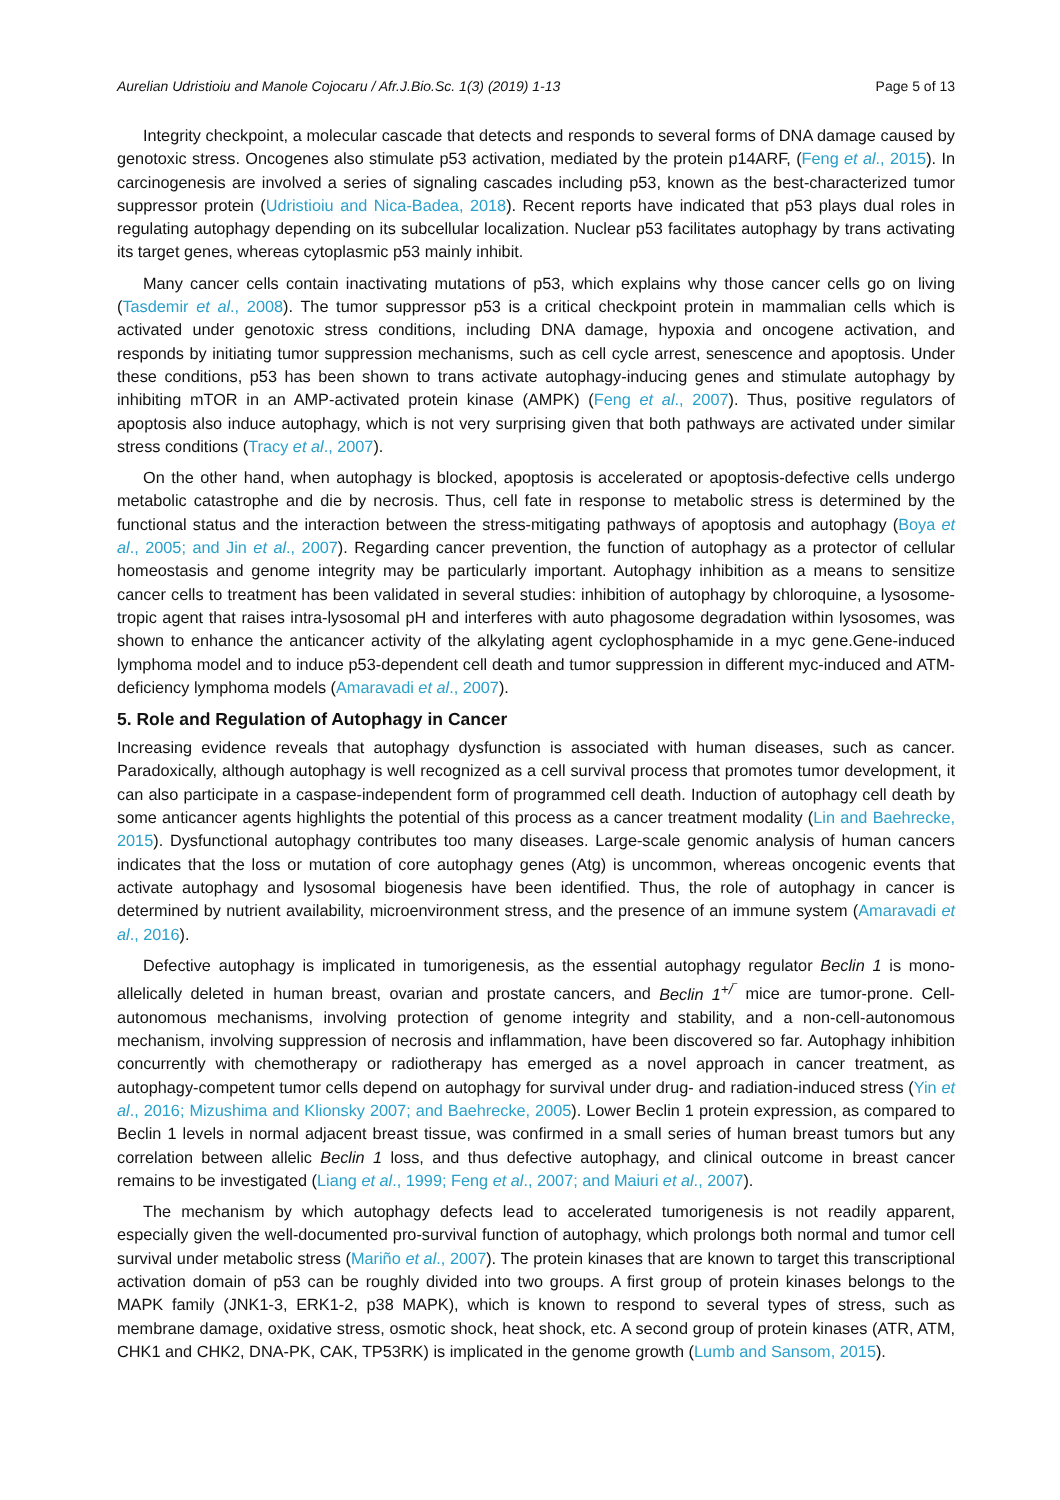Aurelian Udristioiu and Manole Cojocaru / Afr.J.Bio.Sc. 1(3) (2019) 1-13 Page 5 of 13
Integrity checkpoint, a molecular cascade that detects and responds to several forms of DNA damage caused by genotoxic stress. Oncogenes also stimulate p53 activation, mediated by the protein p14ARF, (Feng et al., 2015). In carcinogenesis are involved a series of signaling cascades including p53, known as the best-characterized tumor suppressor protein (Udristioiu and Nica-Badea, 2018). Recent reports have indicated that p53 plays dual roles in regulating autophagy depending on its subcellular localization. Nuclear p53 facilitates autophagy by trans activating its target genes, whereas cytoplasmic p53 mainly inhibit.
Many cancer cells contain inactivating mutations of p53, which explains why those cancer cells go on living (Tasdemir et al., 2008). The tumor suppressor p53 is a critical checkpoint protein in mammalian cells which is activated under genotoxic stress conditions, including DNA damage, hypoxia and oncogene activation, and responds by initiating tumor suppression mechanisms, such as cell cycle arrest, senescence and apoptosis. Under these conditions, p53 has been shown to trans activate autophagy-inducing genes and stimulate autophagy by inhibiting mTOR in an AMP-activated protein kinase (AMPK) (Feng et al., 2007). Thus, positive regulators of apoptosis also induce autophagy, which is not very surprising given that both pathways are activated under similar stress conditions (Tracy et al., 2007).
On the other hand, when autophagy is blocked, apoptosis is accelerated or apoptosis-defective cells undergo metabolic catastrophe and die by necrosis. Thus, cell fate in response to metabolic stress is determined by the functional status and the interaction between the stress-mitigating pathways of apoptosis and autophagy (Boya et al., 2005; and Jin et al., 2007). Regarding cancer prevention, the function of autophagy as a protector of cellular homeostasis and genome integrity may be particularly important. Autophagy inhibition as a means to sensitize cancer cells to treatment has been validated in several studies: inhibition of autophagy by chloroquine, a lysosome-tropic agent that raises intra-lysosomal pH and interferes with auto phagosome degradation within lysosomes, was shown to enhance the anticancer activity of the alkylating agent cyclophosphamide in a myc gene.Gene-induced lymphoma model and to induce p53-dependent cell death and tumor suppression in different myc-induced and ATM-deficiency lymphoma models (Amaravadi et al., 2007).
5. Role and Regulation of Autophagy in Cancer
Increasing evidence reveals that autophagy dysfunction is associated with human diseases, such as cancer. Paradoxically, although autophagy is well recognized as a cell survival process that promotes tumor development, it can also participate in a caspase-independent form of programmed cell death. Induction of autophagy cell death by some anticancer agents highlights the potential of this process as a cancer treatment modality (Lin and Baehrecke, 2015). Dysfunctional autophagy contributes too many diseases. Large-scale genomic analysis of human cancers indicates that the loss or mutation of core autophagy genes (Atg) is uncommon, whereas oncogenic events that activate autophagy and lysosomal biogenesis have been identified. Thus, the role of autophagy in cancer is determined by nutrient availability, microenvironment stress, and the presence of an immune system (Amaravadi et al., 2016).
Defective autophagy is implicated in tumorigenesis, as the essential autophagy regulator Beclin 1 is mono-allelically deleted in human breast, ovarian and prostate cancers, and Beclin 1<sup>+/‾</sup> mice are tumor-prone. Cell-autonomous mechanisms, involving protection of genome integrity and stability, and a non-cell-autonomous mechanism, involving suppression of necrosis and inflammation, have been discovered so far. Autophagy inhibition concurrently with chemotherapy or radiotherapy has emerged as a novel approach in cancer treatment, as autophagy-competent tumor cells depend on autophagy for survival under drug- and radiation-induced stress (Yin et al., 2016; Mizushima and Klionsky 2007; and Baehrecke, 2005). Lower Beclin 1 protein expression, as compared to Beclin 1 levels in normal adjacent breast tissue, was confirmed in a small series of human breast tumors but any correlation between allelic Beclin 1 loss, and thus defective autophagy, and clinical outcome in breast cancer remains to be investigated (Liang et al., 1999; Feng et al., 2007; and Maiuri et al., 2007).
The mechanism by which autophagy defects lead to accelerated tumorigenesis is not readily apparent, especially given the well-documented pro-survival function of autophagy, which prolongs both normal and tumor cell survival under metabolic stress (Mariño et al., 2007). The protein kinases that are known to target this transcriptional activation domain of p53 can be roughly divided into two groups. A first group of protein kinases belongs to the MAPK family (JNK1-3, ERK1-2, p38 MAPK), which is known to respond to several types of stress, such as membrane damage, oxidative stress, osmotic shock, heat shock, etc. A second group of protein kinases (ATR, ATM, CHK1 and CHK2, DNA-PK, CAK, TP53RK) is implicated in the genome growth (Lumb and Sansom, 2015).